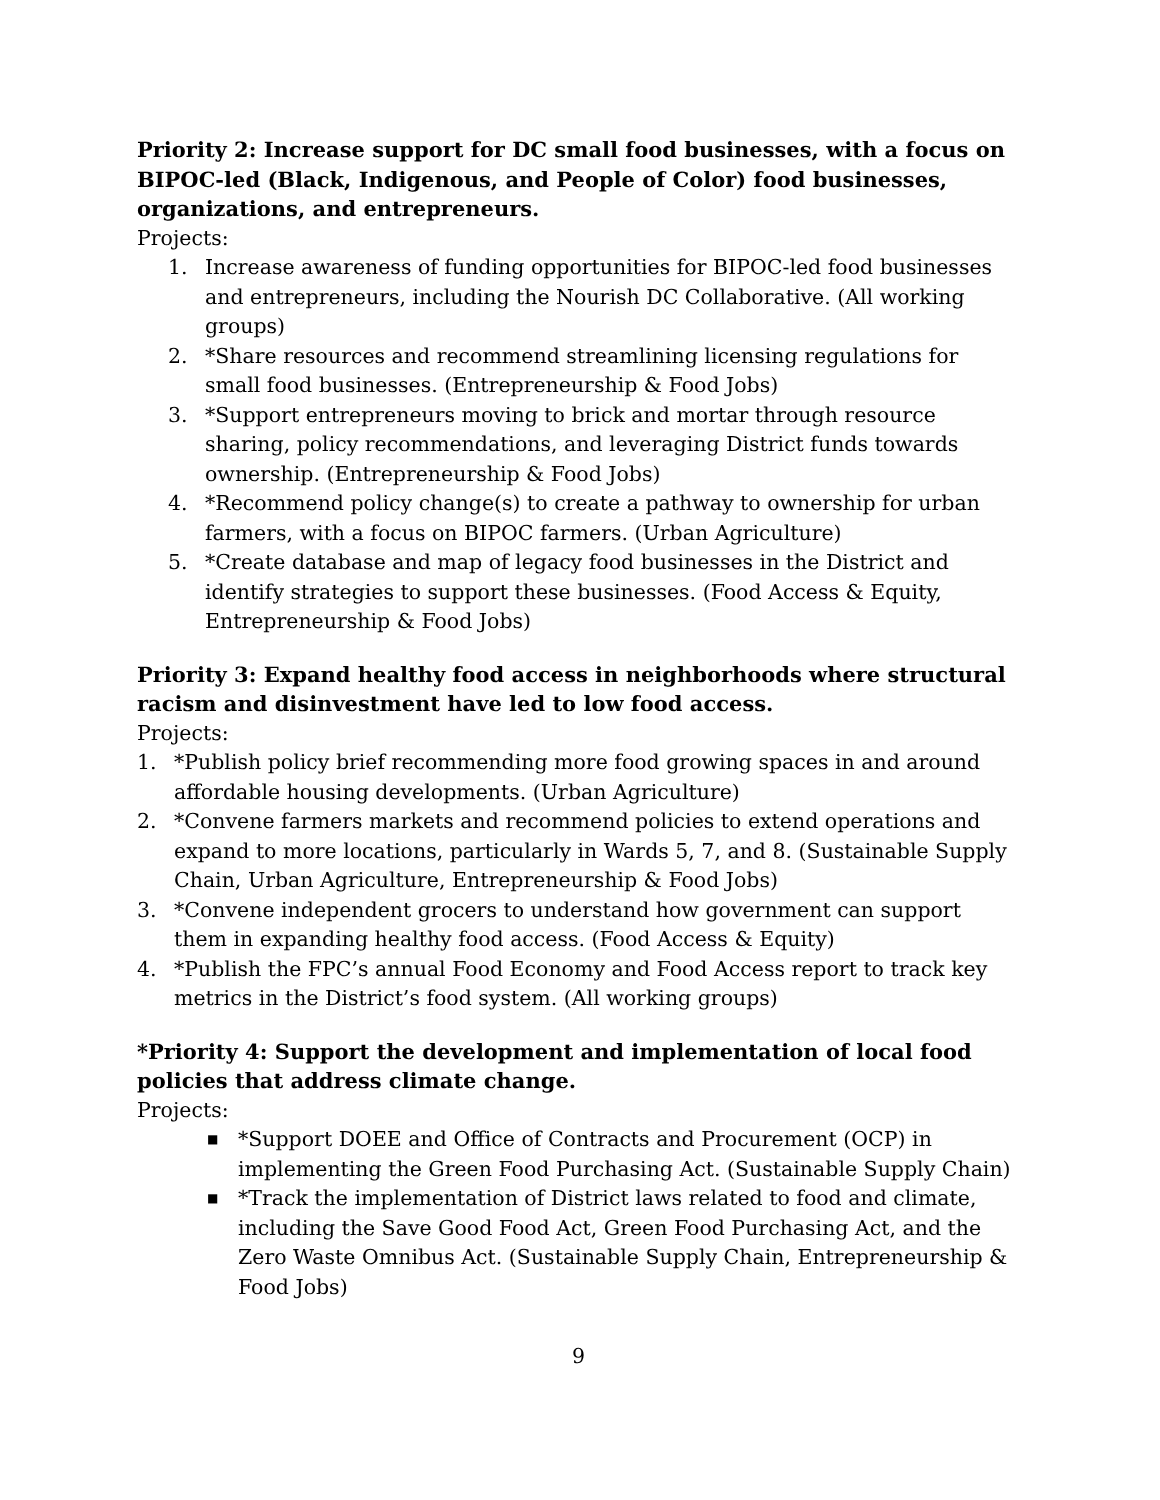Priority 2: Increase support for DC small food businesses, with a focus on BIPOC-led (Black, Indigenous, and People of Color) food businesses, organizations, and entrepreneurs.
Projects:
1. Increase awareness of funding opportunities for BIPOC-led food businesses and entrepreneurs, including the Nourish DC Collaborative. (All working groups)
2. *Share resources and recommend streamlining licensing regulations for small food businesses. (Entrepreneurship & Food Jobs)
3. *Support entrepreneurs moving to brick and mortar through resource sharing, policy recommendations, and leveraging District funds towards ownership. (Entrepreneurship & Food Jobs)
4. *Recommend policy change(s) to create a pathway to ownership for urban farmers, with a focus on BIPOC farmers. (Urban Agriculture)
5. *Create database and map of legacy food businesses in the District and identify strategies to support these businesses. (Food Access & Equity, Entrepreneurship & Food Jobs)
Priority 3: Expand healthy food access in neighborhoods where structural racism and disinvestment have led to low food access.
Projects:
1. *Publish policy brief recommending more food growing spaces in and around affordable housing developments. (Urban Agriculture)
2. *Convene farmers markets and recommend policies to extend operations and expand to more locations, particularly in Wards 5, 7, and 8. (Sustainable Supply Chain, Urban Agriculture, Entrepreneurship & Food Jobs)
3. *Convene independent grocers to understand how government can support them in expanding healthy food access. (Food Access & Equity)
4. *Publish the FPC’s annual Food Economy and Food Access report to track key metrics in the District’s food system. (All working groups)
*Priority 4: Support the development and implementation of local food policies that address climate change.
Projects:
■ *Support DOEE and Office of Contracts and Procurement (OCP) in implementing the Green Food Purchasing Act. (Sustainable Supply Chain)
■ *Track the implementation of District laws related to food and climate, including the Save Good Food Act, Green Food Purchasing Act, and the Zero Waste Omnibus Act. (Sustainable Supply Chain, Entrepreneurship & Food Jobs)
9